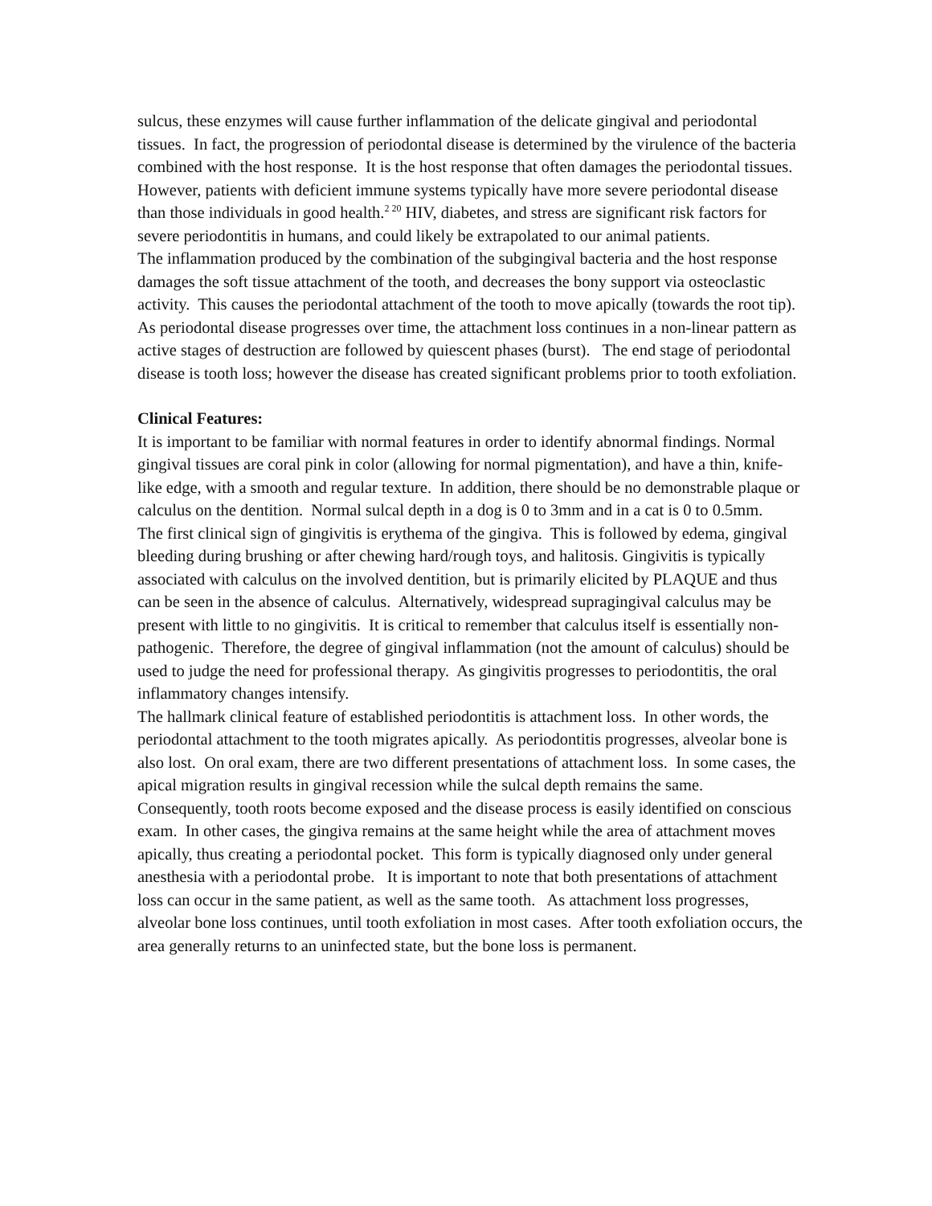sulcus, these enzymes will cause further inflammation of the delicate gingival and periodontal tissues. In fact, the progression of periodontal disease is determined by the virulence of the bacteria combined with the host response. It is the host response that often damages the periodontal tissues. However, patients with deficient immune systems typically have more severe periodontal disease than those individuals in good health.<sup>2 20</sup> HIV, diabetes, and stress are significant risk factors for severe periodontitis in humans, and could likely be extrapolated to our animal patients.
The inflammation produced by the combination of the subgingival bacteria and the host response damages the soft tissue attachment of the tooth, and decreases the bony support via osteoclastic activity. This causes the periodontal attachment of the tooth to move apically (towards the root tip).
As periodontal disease progresses over time, the attachment loss continues in a non-linear pattern as active stages of destruction are followed by quiescent phases (burst). The end stage of periodontal disease is tooth loss; however the disease has created significant problems prior to tooth exfoliation.
Clinical Features:
It is important to be familiar with normal features in order to identify abnormal findings. Normal gingival tissues are coral pink in color (allowing for normal pigmentation), and have a thin, knife-like edge, with a smooth and regular texture. In addition, there should be no demonstrable plaque or calculus on the dentition. Normal sulcal depth in a dog is 0 to 3mm and in a cat is 0 to 0.5mm.
The first clinical sign of gingivitis is erythema of the gingiva. This is followed by edema, gingival bleeding during brushing or after chewing hard/rough toys, and halitosis. Gingivitis is typically associated with calculus on the involved dentition, but is primarily elicited by PLAQUE and thus can be seen in the absence of calculus. Alternatively, widespread supragingival calculus may be present with little to no gingivitis. It is critical to remember that calculus itself is essentially non-pathogenic. Therefore, the degree of gingival inflammation (not the amount of calculus) should be used to judge the need for professional therapy. As gingivitis progresses to periodontitis, the oral inflammatory changes intensify.
The hallmark clinical feature of established periodontitis is attachment loss. In other words, the periodontal attachment to the tooth migrates apically. As periodontitis progresses, alveolar bone is also lost. On oral exam, there are two different presentations of attachment loss. In some cases, the apical migration results in gingival recession while the sulcal depth remains the same. Consequently, tooth roots become exposed and the disease process is easily identified on conscious exam. In other cases, the gingiva remains at the same height while the area of attachment moves apically, thus creating a periodontal pocket. This form is typically diagnosed only under general anesthesia with a periodontal probe. It is important to note that both presentations of attachment loss can occur in the same patient, as well as the same tooth. As attachment loss progresses, alveolar bone loss continues, until tooth exfoliation in most cases. After tooth exfoliation occurs, the area generally returns to an uninfected state, but the bone loss is permanent.